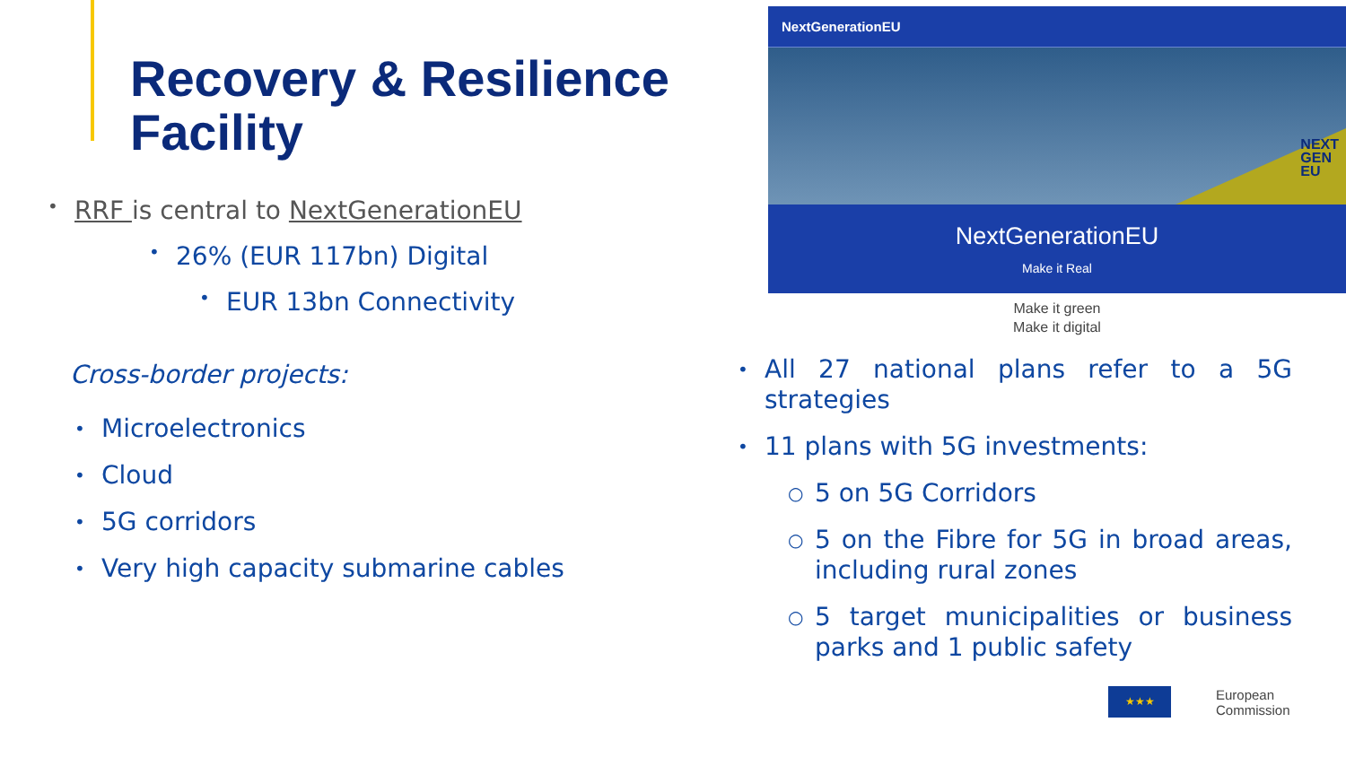Recovery & Resilience Facility
• RRF is central to NextGenerationEU
• 26% (EUR 117bn) Digital
• EUR 13bn Connectivity
Cross-border projects:
• Microelectronics
• Cloud
• 5G corridors
• Very high capacity submarine cables
NextGenerationEU
NEXT
GEN
EU
NextGenerationEU
Make it Real
Make it green
Make it digital
• All 27 national plans refer to a 5G strategies
• 11 plans with 5G investments:
○ 5 on 5G Corridors
○ 5 on the Fibre for 5G in broad areas, including rural zones
○ 5 target municipalities or business parks and 1 public safety
★★★
European
Commission